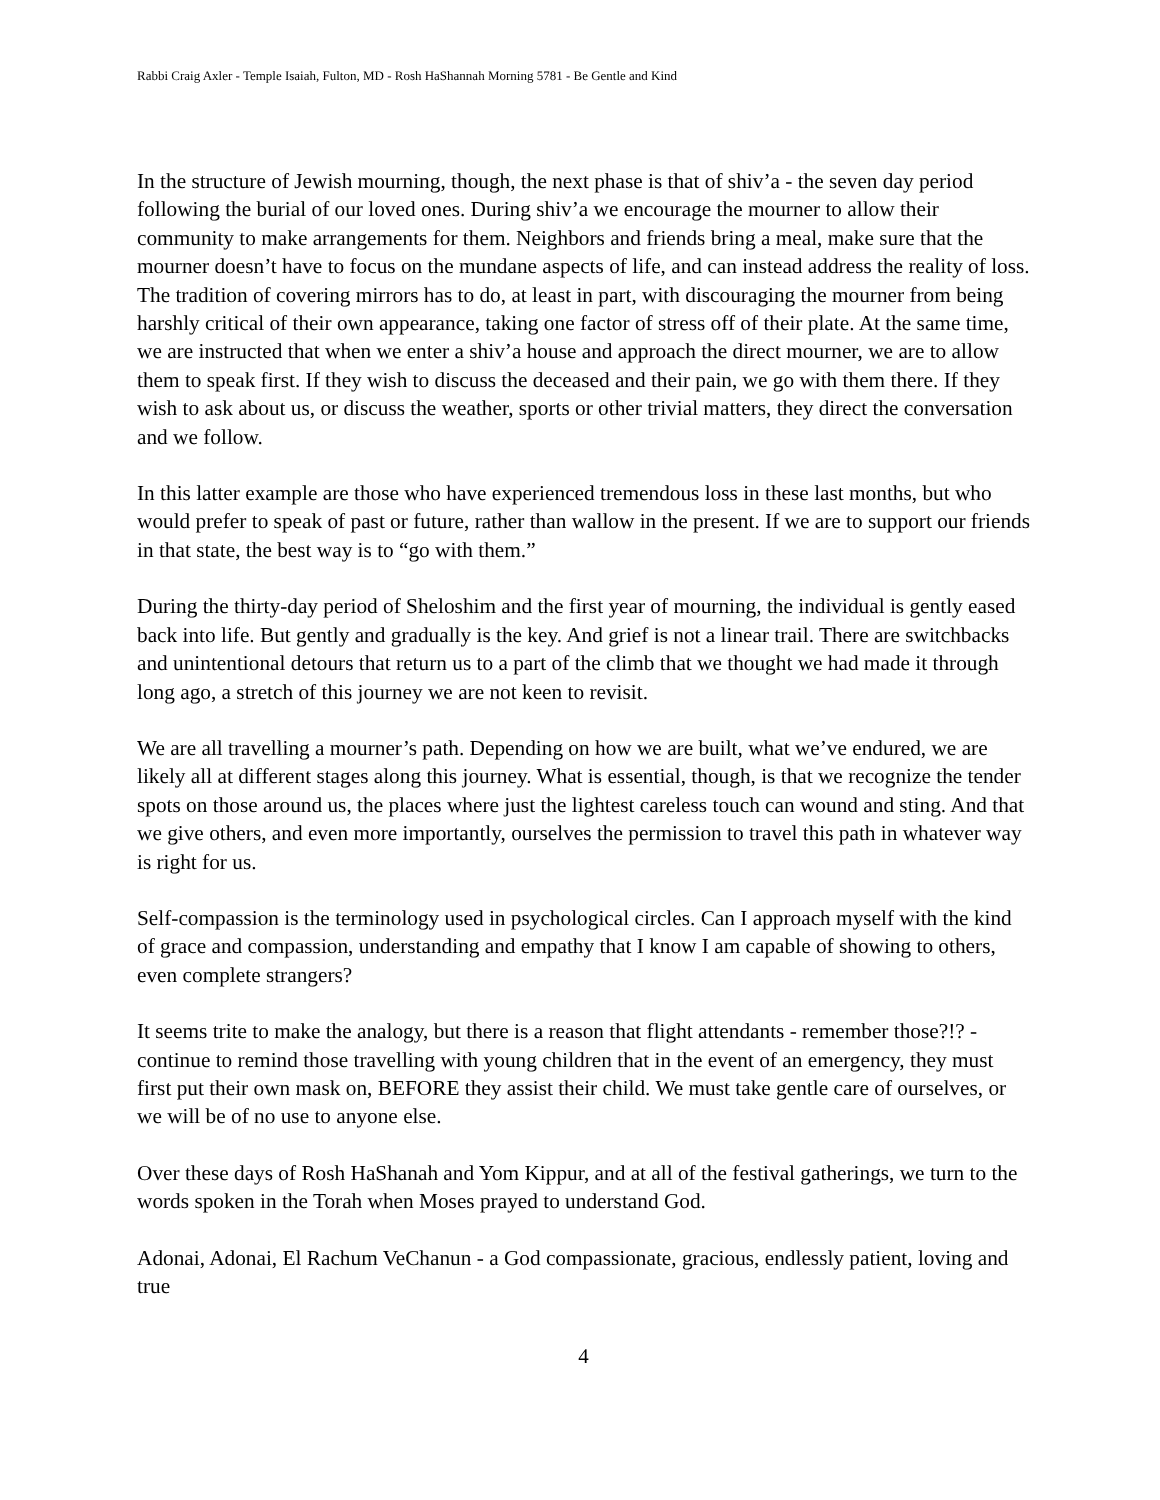Rabbi Craig Axler - Temple Isaiah, Fulton, MD - Rosh HaShannah Morning 5781 - Be Gentle and Kind
In the structure of Jewish mourning, though, the next phase is that of shiv’a - the seven day period following the burial of our loved ones. During shiv’a we encourage the mourner to allow their community to make arrangements for them. Neighbors and friends bring a meal, make sure that the mourner doesn’t have to focus on the mundane aspects of life, and can instead address the reality of loss. The tradition of covering mirrors has to do, at least in part, with discouraging the mourner from being harshly critical of their own appearance, taking one factor of stress off of their plate. At the same time, we are instructed that when we enter a shiv’a house and approach the direct mourner, we are to allow them to speak first. If they wish to discuss the deceased and their pain, we go with them there. If they wish to ask about us, or discuss the weather, sports or other trivial matters, they direct the conversation and we follow.
In this latter example are those who have experienced tremendous loss in these last months, but who would prefer to speak of past or future, rather than wallow in the present. If we are to support our friends in that state, the best way is to “go with them.”
During the thirty-day period of Sheloshim and the first year of mourning, the individual is gently eased back into life. But gently and gradually is the key. And grief is not a linear trail. There are switchbacks and unintentional detours that return us to a part of the climb that we thought we had made it through long ago, a stretch of this journey we are not keen to revisit.
We are all travelling a mourner’s path. Depending on how we are built, what we’ve endured, we are likely all at different stages along this journey. What is essential, though, is that we recognize the tender spots on those around us, the places where just the lightest careless touch can wound and sting. And that we give others, and even more importantly, ourselves the permission to travel this path in whatever way is right for us.
Self-compassion is the terminology used in psychological circles. Can I approach myself with the kind of grace and compassion, understanding and empathy that I know I am capable of showing to others, even complete strangers?
It seems trite to make the analogy, but there is a reason that flight attendants - remember those?!? - continue to remind those travelling with young children that in the event of an emergency, they must first put their own mask on, BEFORE they assist their child. We must take gentle care of ourselves, or we will be of no use to anyone else.
Over these days of Rosh HaShanah and Yom Kippur, and at all of the festival gatherings, we turn to the words spoken in the Torah when Moses prayed to understand God.
Adonai, Adonai, El Rachum VeChanun - a God compassionate, gracious, endlessly patient, loving and true
4